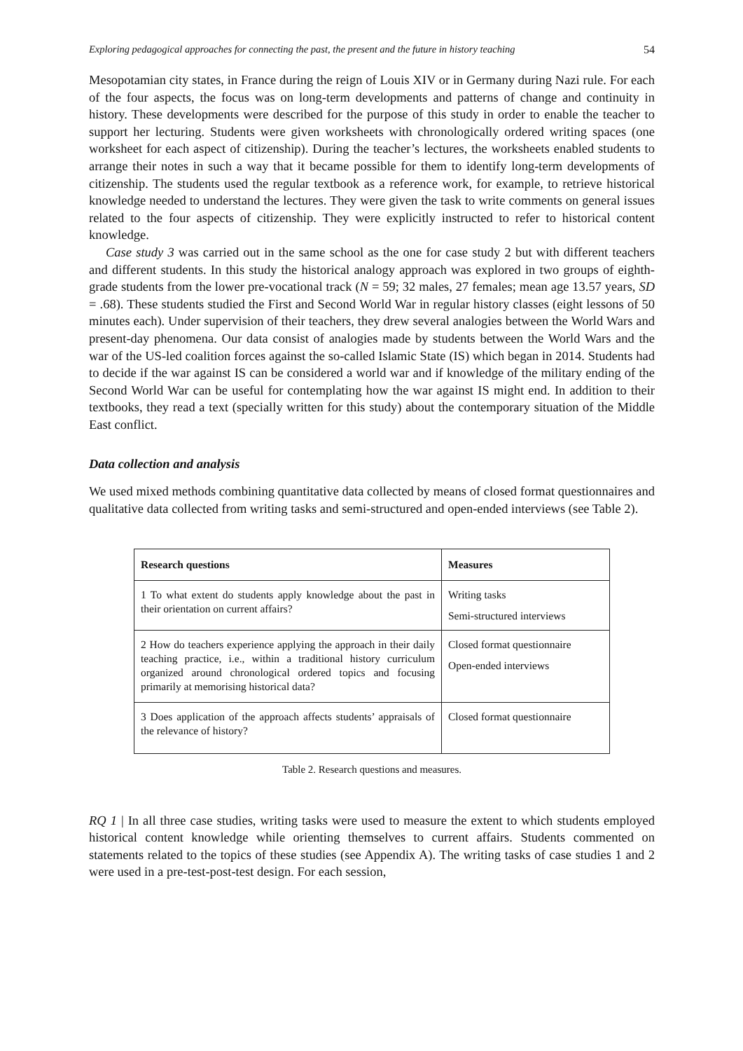Exploring pedagogical approaches for connecting the past, the present and the future in history teaching 54
Mesopotamian city states, in France during the reign of Louis XIV or in Germany during Nazi rule. For each of the four aspects, the focus was on long-term developments and patterns of change and continuity in history. These developments were described for the purpose of this study in order to enable the teacher to support her lecturing. Students were given worksheets with chronologically ordered writing spaces (one worksheet for each aspect of citizenship). During the teacher’s lectures, the worksheets enabled students to arrange their notes in such a way that it became possible for them to identify long-term developments of citizenship. The students used the regular textbook as a reference work, for example, to retrieve historical knowledge needed to understand the lectures. They were given the task to write comments on general issues related to the four aspects of citizenship. They were explicitly instructed to refer to historical content knowledge.
Case study 3 was carried out in the same school as the one for case study 2 but with different teachers and different students. In this study the historical analogy approach was explored in two groups of eighth-grade students from the lower pre-vocational track (N = 59; 32 males, 27 females; mean age 13.57 years, SD = .68). These students studied the First and Second World War in regular history classes (eight lessons of 50 minutes each). Under supervision of their teachers, they drew several analogies between the World Wars and present-day phenomena. Our data consist of analogies made by students between the World Wars and the war of the US-led coalition forces against the so-called Islamic State (IS) which began in 2014. Students had to decide if the war against IS can be considered a world war and if knowledge of the military ending of the Second World War can be useful for contemplating how the war against IS might end. In addition to their textbooks, they read a text (specially written for this study) about the contemporary situation of the Middle East conflict.
Data collection and analysis
We used mixed methods combining quantitative data collected by means of closed format questionnaires and qualitative data collected from writing tasks and semi-structured and open-ended interviews (see Table 2).
| Research questions | Measures |
| --- | --- |
| 1 To what extent do students apply knowledge about the past in their orientation on current affairs? | Writing tasks Semi-structured interviews |
| 2 How do teachers experience applying the approach in their daily teaching practice, i.e., within a traditional history curriculum organized around chronological ordered topics and focusing primarily at memorising historical data? | Closed format questionnaire Open-ended interviews |
| 3 Does application of the approach affects students’ appraisals of the relevance of history? | Closed format questionnaire |
Table 2. Research questions and measures.
RQ 1 | In all three case studies, writing tasks were used to measure the extent to which students employed historical content knowledge while orienting themselves to current affairs. Students commented on statements related to the topics of these studies (see Appendix A). The writing tasks of case studies 1 and 2 were used in a pre-test-post-test design. For each session,